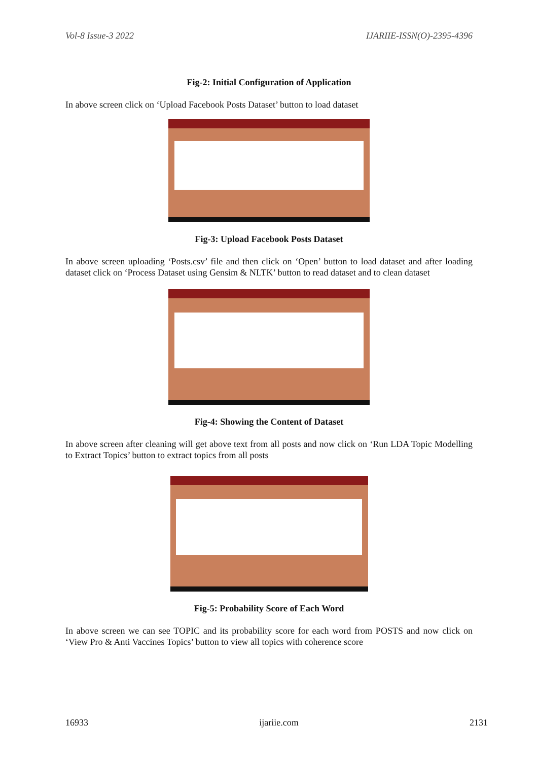Vol-8 Issue-3 2022 IJARIIE-ISSN(O)-2395-4396
Fig-2: Initial Configuration of Application
In above screen click on ‘Upload Facebook Posts Dataset’ button to load dataset
Fig-3: Upload Facebook Posts Dataset
In above screen uploading ‘Posts.csv’ file and then click on ‘Open’ button to load dataset and after loading dataset click on ‘Process Dataset using Gensim & NLTK’ button to read dataset and to clean dataset
Fig-4: Showing the Content of Dataset
In above screen after cleaning will get above text from all posts and now click on ‘Run LDA Topic Modelling to Extract Topics’ button to extract topics from all posts
Fig-5: Probability Score of Each Word
In above screen we can see TOPIC and its probability score for each word from POSTS and now click on ‘View Pro & Anti Vaccines Topics’ button to view all topics with coherence score
16933 ijariie.com 2131